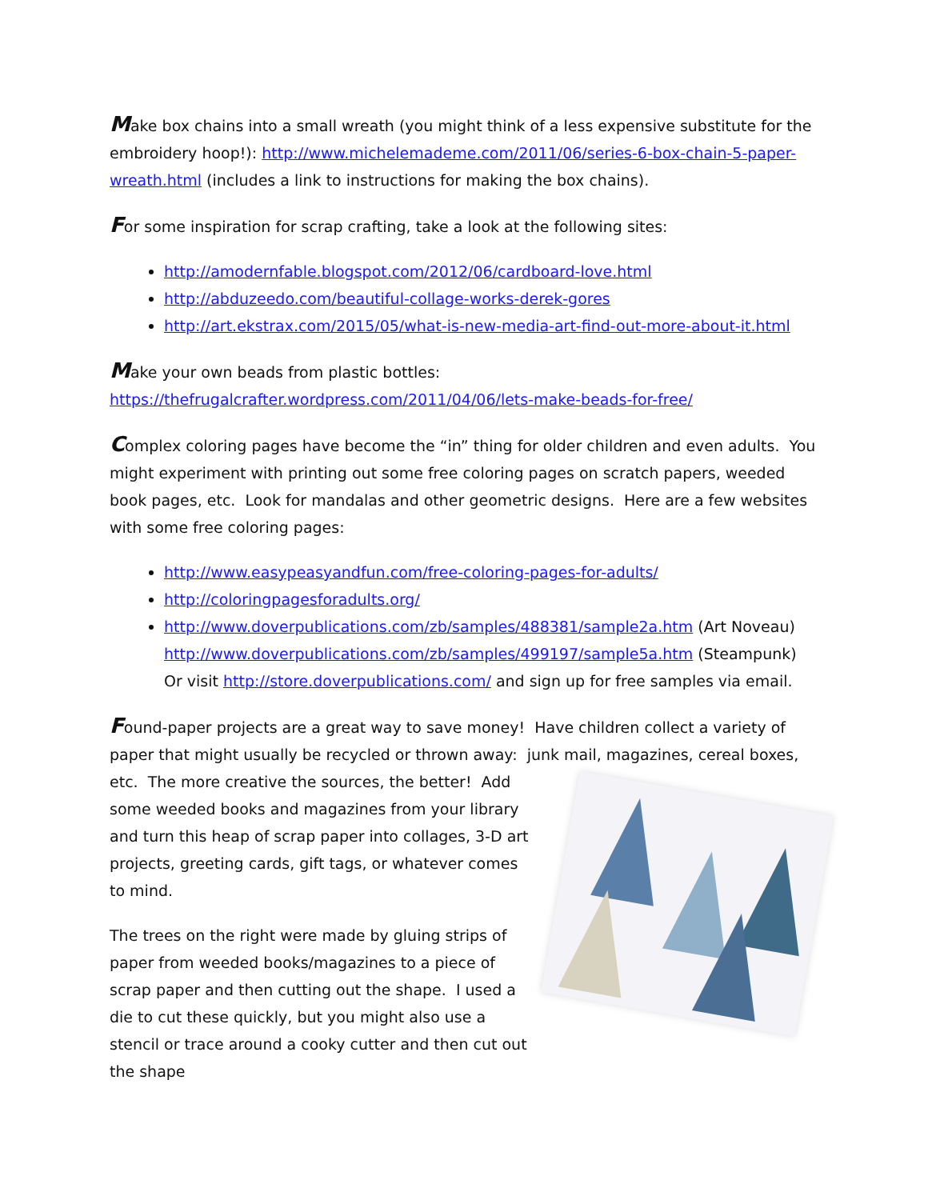Make box chains into a small wreath (you might think of a less expensive substitute for the embroidery hoop!): http://www.michelemademe.com/2011/06/series-6-box-chain-5-paper-wreath.html (includes a link to instructions for making the box chains).
For some inspiration for scrap crafting, take a look at the following sites:
http://amodernfable.blogspot.com/2012/06/cardboard-love.html
http://abduzeedo.com/beautiful-collage-works-derek-gores
http://art.ekstrax.com/2015/05/what-is-new-media-art-find-out-more-about-it.html
Make your own beads from plastic bottles:
https://thefrugalcrafter.wordpress.com/2011/04/06/lets-make-beads-for-free/
Complex coloring pages have become the “in” thing for older children and even adults. You might experiment with printing out some free coloring pages on scratch papers, weeded book pages, etc. Look for mandalas and other geometric designs. Here are a few websites with some free coloring pages:
http://www.easypeasyandfun.com/free-coloring-pages-for-adults/
http://coloringpagesforadults.org/
http://www.doverpublications.com/zb/samples/488381/sample2a.htm (Art Noveau) http://www.doverpublications.com/zb/samples/499197/sample5a.htm (Steampunk) Or visit http://store.doverpublications.com/ and sign up for free samples via email.
Found-paper projects are a great way to save money! Have children collect a variety of paper that might usually be recycled or thrown away: junk mail, magazines, cereal boxes,
etc. The more creative the sources, the better! Add some weeded books and magazines from your library and turn this heap of scrap paper into collages, 3-D art projects, greeting cards, gift tags, or whatever comes to mind.
The trees on the right were made by gluing strips of paper from weeded books/magazines to a piece of scrap paper and then cutting out the shape. I used a die to cut these quickly, but you might also use a stencil or trace around a cooky cutter and then cut out the shape